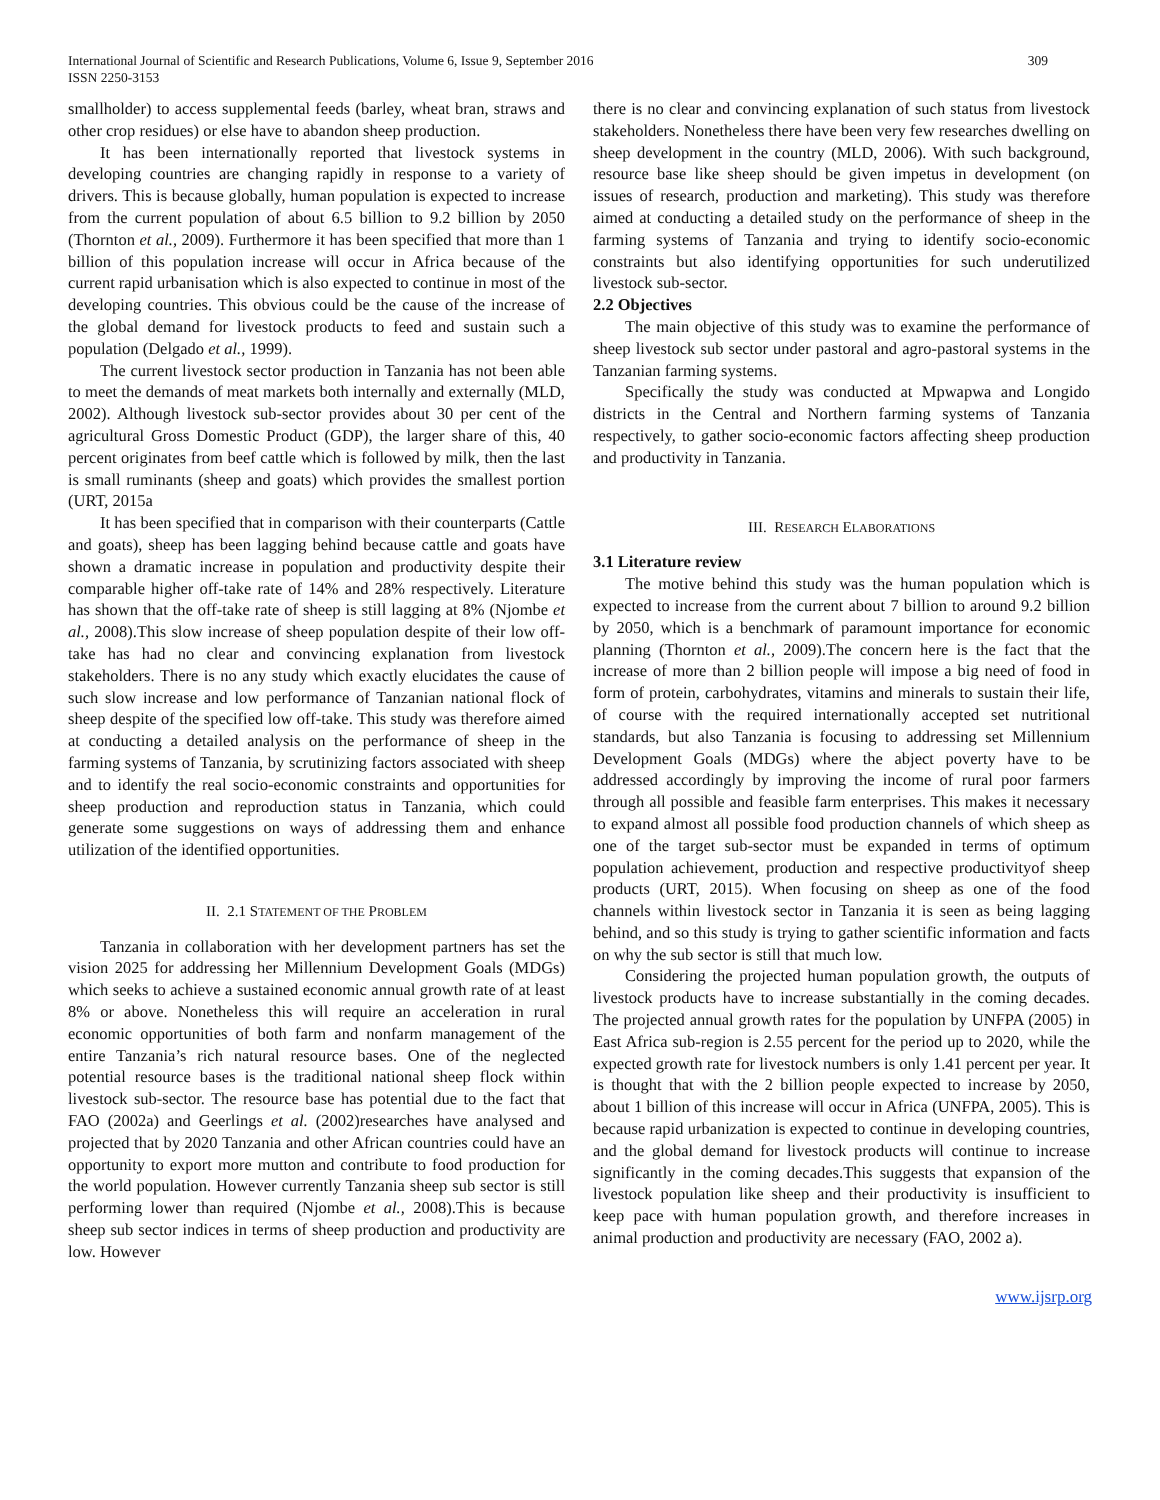309 International Journal of Scientific and Research Publications, Volume 6, Issue 9, September 2016
ISSN 2250-3153
smallholder) to access supplemental feeds (barley, wheat bran, straws and other crop residues) or else have to abandon sheep production.
It has been internationally reported that livestock systems in developing countries are changing rapidly in response to a variety of drivers. This is because globally, human population is expected to increase from the current population of about 6.5 billion to 9.2 billion by 2050 (Thornton et al., 2009). Furthermore it has been specified that more than 1 billion of this population increase will occur in Africa because of the current rapid urbanisation which is also expected to continue in most of the developing countries. This obvious could be the cause of the increase of the global demand for livestock products to feed and sustain such a population (Delgado et al., 1999).
The current livestock sector production in Tanzania has not been able to meet the demands of meat markets both internally and externally (MLD, 2002). Although livestock sub-sector provides about 30 per cent of the agricultural Gross Domestic Product (GDP), the larger share of this, 40 percent originates from beef cattle which is followed by milk, then the last is small ruminants (sheep and goats) which provides the smallest portion (URT, 2015a
It has been specified that in comparison with their counterparts (Cattle and goats), sheep has been lagging behind because cattle and goats have shown a dramatic increase in population and productivity despite their comparable higher off-take rate of 14% and 28% respectively. Literature has shown that the off-take rate of sheep is still lagging at 8% (Njombe et al., 2008).This slow increase of sheep population despite of their low off-take has had no clear and convincing explanation from livestock stakeholders. There is no any study which exactly elucidates the cause of such slow increase and low performance of Tanzanian national flock of sheep despite of the specified low off-take. This study was therefore aimed at conducting a detailed analysis on the performance of sheep in the farming systems of Tanzania, by scrutinizing factors associated with sheep and to identify the real socio-economic constraints and opportunities for sheep production and reproduction status in Tanzania, which could generate some suggestions on ways of addressing them and enhance utilization of the identified opportunities.
II. 2.1 STATEMENT OF THE PROBLEM
Tanzania in collaboration with her development partners has set the vision 2025 for addressing her Millennium Development Goals (MDGs) which seeks to achieve a sustained economic annual growth rate of at least 8% or above. Nonetheless this will require an acceleration in rural economic opportunities of both farm and nonfarm management of the entire Tanzania’s rich natural resource bases. One of the neglected potential resource bases is the traditional national sheep flock within livestock sub-sector. The resource base has potential due to the fact that FAO (2002a) and Geerlings et al. (2002)researches have analysed and projected that by 2020 Tanzania and other African countries could have an opportunity to export more mutton and contribute to food production for the world population. However currently Tanzania sheep sub sector is still performing lower than required (Njombe et al., 2008).This is because sheep sub sector indices in terms of sheep production and productivity are low. However
there is no clear and convincing explanation of such status from livestock stakeholders. Nonetheless there have been very few researches dwelling on sheep development in the country (MLD, 2006). With such background, resource base like sheep should be given impetus in development (on issues of research, production and marketing). This study was therefore aimed at conducting a detailed study on the performance of sheep in the farming systems of Tanzania and trying to identify socio-economic constraints but also identifying opportunities for such underutilized livestock sub-sector.
2.2 Objectives
The main objective of this study was to examine the performance of sheep livestock sub sector under pastoral and agro-pastoral systems in the Tanzanian farming systems.
Specifically the study was conducted at Mpwapwa and Longido districts in the Central and Northern farming systems of Tanzania respectively, to gather socio-economic factors affecting sheep production and productivity in Tanzania.
III. RESEARCH ELABORATIONS
3.1 Literature review
The motive behind this study was the human population which is expected to increase from the current about 7 billion to around 9.2 billion by 2050, which is a benchmark of paramount importance for economic planning (Thornton et al., 2009).The concern here is the fact that the increase of more than 2 billion people will impose a big need of food in form of protein, carbohydrates, vitamins and minerals to sustain their life, of course with the required internationally accepted set nutritional standards, but also Tanzania is focusing to addressing set Millennium Development Goals (MDGs) where the abject poverty have to be addressed accordingly by improving the income of rural poor farmers through all possible and feasible farm enterprises. This makes it necessary to expand almost all possible food production channels of which sheep as one of the target sub-sector must be expanded in terms of optimum population achievement, production and respective productivityof sheep products (URT, 2015). When focusing on sheep as one of the food channels within livestock sector in Tanzania it is seen as being lagging behind, and so this study is trying to gather scientific information and facts on why the sub sector is still that much low.
Considering the projected human population growth, the outputs of livestock products have to increase substantially in the coming decades. The projected annual growth rates for the population by UNFPA (2005) in East Africa sub-region is 2.55 percent for the period up to 2020, while the expected growth rate for livestock numbers is only 1.41 percent per year. It is thought that with the 2 billion people expected to increase by 2050, about 1 billion of this increase will occur in Africa (UNFPA, 2005). This is because rapid urbanization is expected to continue in developing countries, and the global demand for livestock products will continue to increase significantly in the coming decades.This suggests that expansion of the livestock population like sheep and their productivity is insufficient to keep pace with human population growth, and therefore increases in animal production and productivity are necessary (FAO, 2002 a).
www.ijsrp.org